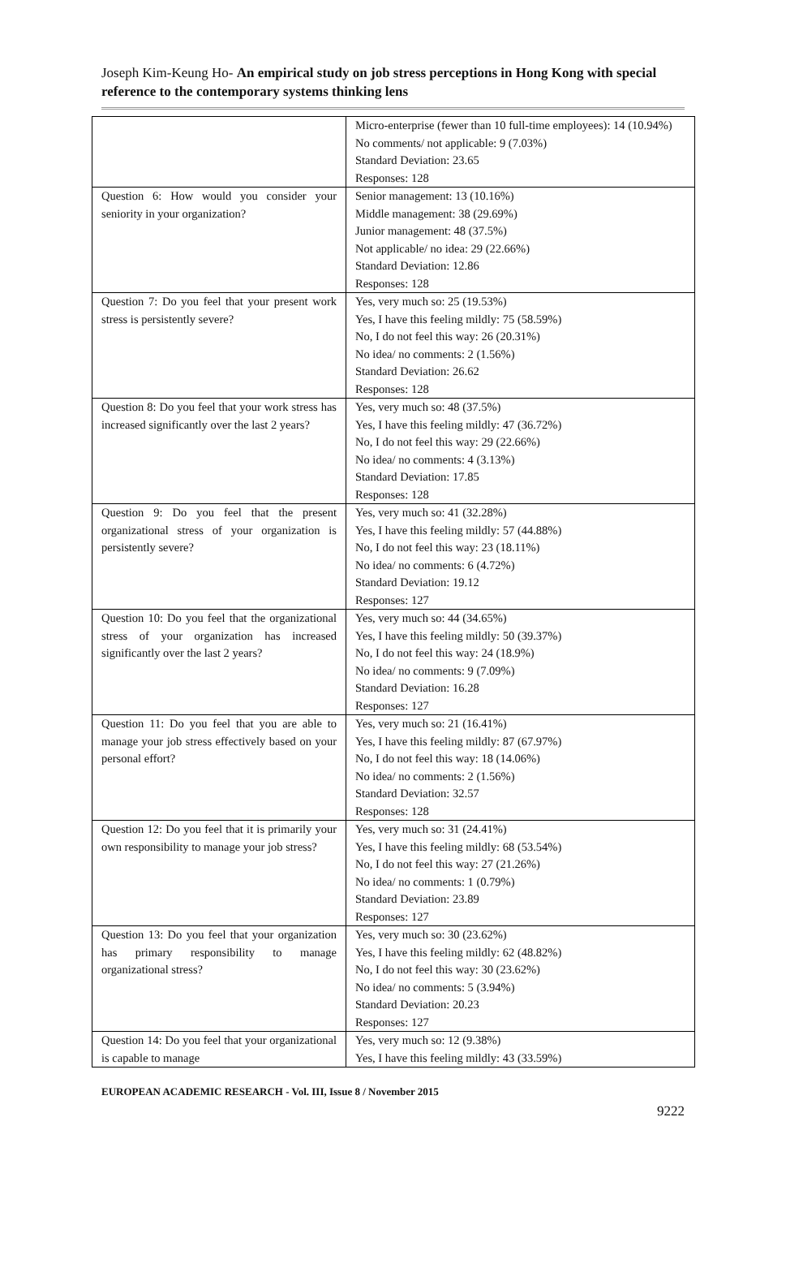Joseph Kim-Keung Ho- An empirical study on job stress perceptions in Hong Kong with special reference to the contemporary systems thinking lens
| | Micro-enterprise (fewer than 10 full-time employees): 14 (10.94%) No comments/ not applicable: 9 (7.03%) Standard Deviation: 23.65 Responses: 128 |
| Question 6: How would you consider your seniority in your organization? | Senior management: 13 (10.16%) Middle management: 38 (29.69%) Junior management: 48 (37.5%) Not applicable/ no idea: 29 (22.66%) Standard Deviation: 12.86 Responses: 128 |
| Question 7: Do you feel that your present work stress is persistently severe? | Yes, very much so: 25 (19.53%) Yes, I have this feeling mildly: 75 (58.59%) No, I do not feel this way: 26 (20.31%) No idea/ no comments: 2 (1.56%) Standard Deviation: 26.62 Responses: 128 |
| Question 8: Do you feel that your work stress has increased significantly over the last 2 years? | Yes, very much so: 48 (37.5%) Yes, I have this feeling mildly: 47 (36.72%) No, I do not feel this way: 29 (22.66%) No idea/ no comments: 4 (3.13%) Standard Deviation: 17.85 Responses: 128 |
| Question 9: Do you feel that the present organizational stress of your organization is persistently severe? | Yes, very much so: 41 (32.28%) Yes, I have this feeling mildly: 57 (44.88%) No, I do not feel this way: 23 (18.11%) No idea/ no comments: 6 (4.72%) Standard Deviation: 19.12 Responses: 127 |
| Question 10: Do you feel that the organizational stress of your organization has increased significantly over the last 2 years? | Yes, very much so: 44 (34.65%) Yes, I have this feeling mildly: 50 (39.37%) No, I do not feel this way: 24 (18.9%) No idea/ no comments: 9 (7.09%) Standard Deviation: 16.28 Responses: 127 |
| Question 11: Do you feel that you are able to manage your job stress effectively based on your personal effort? | Yes, very much so: 21 (16.41%) Yes, I have this feeling mildly: 87 (67.97%) No, I do not feel this way: 18 (14.06%) No idea/ no comments: 2 (1.56%) Standard Deviation: 32.57 Responses: 128 |
| Question 12: Do you feel that it is primarily your own responsibility to manage your job stress? | Yes, very much so: 31 (24.41%) Yes, I have this feeling mildly: 68 (53.54%) No, I do not feel this way: 27 (21.26%) No idea/ no comments: 1 (0.79%) Standard Deviation: 23.89 Responses: 127 |
| Question 13: Do you feel that your organization has primary responsibility to manage organizational stress? | Yes, very much so: 30 (23.62%) Yes, I have this feeling mildly: 62 (48.82%) No, I do not feel this way: 30 (23.62%) No idea/ no comments: 5 (3.94%) Standard Deviation: 20.23 Responses: 127 |
| Question 14: Do you feel that your organizational is capable to manage | Yes, very much so: 12 (9.38%) Yes, I have this feeling mildly: 43 (33.59%) |
EUROPEAN ACADEMIC RESEARCH - Vol. III, Issue 8 / November 2015
9222